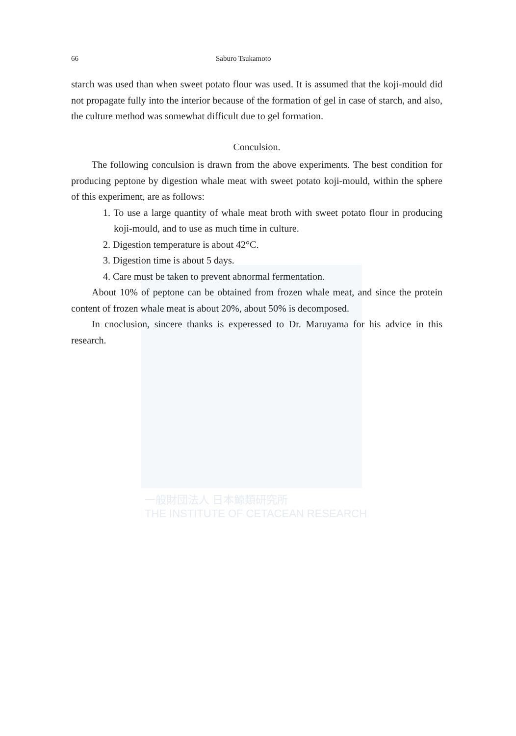一般財団法人 日本鯨類研究所
THE INSTITUTE OF CETACEAN RESEARCH
66 Saburo Tsukamoto
starch was used than when sweet potato flour was used. It is assumed that the koji-mould did not propagate fully into the interior because of the formation of gel in case of starch, and also, the culture method was somewhat difficult due to gel formation.
Conculsion.
The following conculsion is drawn from the above experiments. The best condition for producing peptone by digestion whale meat with sweet potato koji-mould, within the sphere of this experiment, are as follows:
1. To use a large quantity of whale meat broth with sweet potato flour in producing koji-mould, and to use as much time in culture.
2. Digestion temperature is about 42°C.
3. Digestion time is about 5 days.
4. Care must be taken to prevent abnormal fermentation.
About 10% of peptone can be obtained from frozen whale meat, and since the protein content of frozen whale meat is about 20%, about 50% is decomposed.
In cnoclusion, sincere thanks is experessed to Dr. Maruyama for his advice in this research.